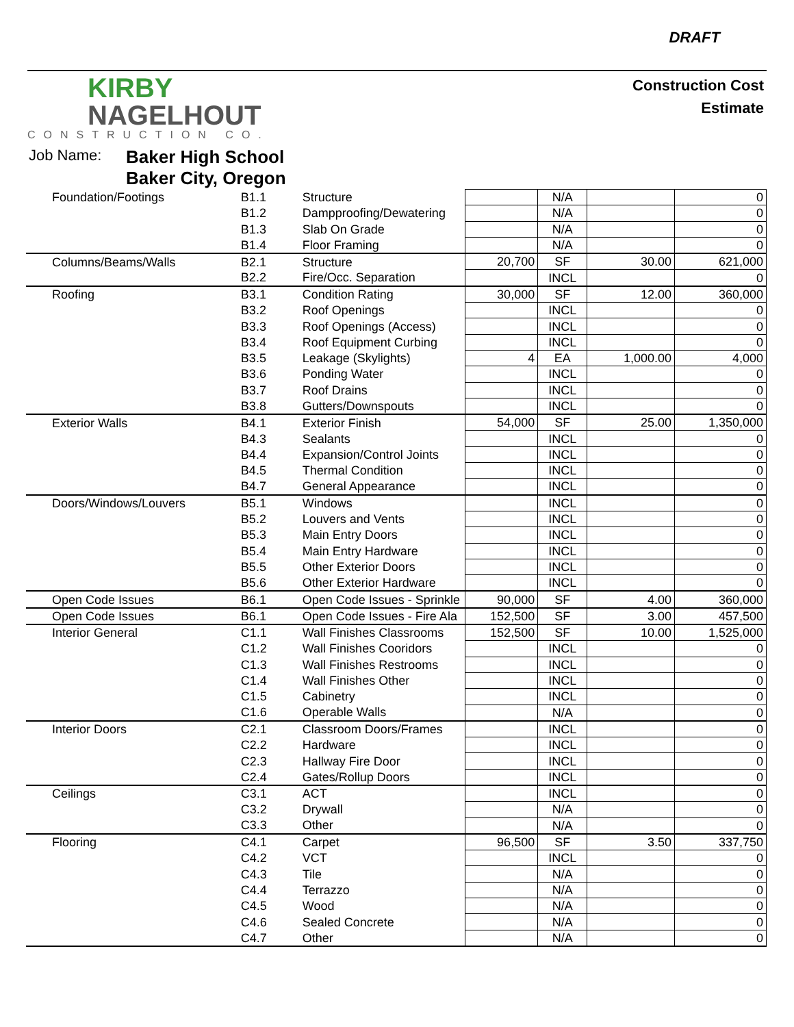DRAFT
KIRBY
NAGELHOUT
CONSTRUCTION CO.
Construction Cost
Estimate
Job Name:
Baker High School
Baker City, Oregon
| Foundation/Footings | B1.1 | Structure | | N/A | | 0 |
| | B1.2 | Dampproofing/Dewatering | | N/A | | 0 |
| | B1.3 | Slab On Grade | | N/A | | 0 |
| | B1.4 | Floor Framing | | N/A | | 0 |
| Columns/Beams/Walls | B2.1 | Structure | 20,700 | SF | 30.00 | 621,000 |
| | B2.2 | Fire/Occ. Separation | | INCL | | 0 |
| Roofing | B3.1 | Condition Rating | 30,000 | SF | 12.00 | 360,000 |
| | B3.2 | Roof Openings | | INCL | | 0 |
| | B3.3 | Roof Openings (Access) | | INCL | | 0 |
| | B3.4 | Roof Equipment Curbing | | INCL | | 0 |
| | B3.5 | Leakage (Skylights) | 4 | EA | 1,000.00 | 4,000 |
| | B3.6 | Ponding Water | | INCL | | 0 |
| | B3.7 | Roof Drains | | INCL | | 0 |
| | B3.8 | Gutters/Downspouts | | INCL | | 0 |
| Exterior Walls | B4.1 | Exterior Finish | 54,000 | SF | 25.00 | 1,350,000 |
| | B4.3 | Sealants | | INCL | | 0 |
| | B4.4 | Expansion/Control Joints | | INCL | | 0 |
| | B4.5 | Thermal Condition | | INCL | | 0 |
| | B4.7 | General Appearance | | INCL | | 0 |
| Doors/Windows/Louvers | B5.1 | Windows | | INCL | | 0 |
| | B5.2 | Louvers and Vents | | INCL | | 0 |
| | B5.3 | Main Entry Doors | | INCL | | 0 |
| | B5.4 | Main Entry Hardware | | INCL | | 0 |
| | B5.5 | Other Exterior Doors | | INCL | | 0 |
| | B5.6 | Other Exterior Hardware | | INCL | | 0 |
| Open Code Issues | B6.1 | Open Code Issues - Sprinkle | 90,000 | SF | 4.00 | 360,000 |
| Open Code Issues | B6.1 | Open Code Issues - Fire Ala | 152,500 | SF | 3.00 | 457,500 |
| Interior General | C1.1 | Wall Finishes Classrooms | 152,500 | SF | 10.00 | 1,525,000 |
| | C1.2 | Wall Finishes Cooridors | | INCL | | 0 |
| | C1.3 | Wall Finishes Restrooms | | INCL | | 0 |
| | C1.4 | Wall Finishes Other | | INCL | | 0 |
| | C1.5 | Cabinetry | | INCL | | 0 |
| | C1.6 | Operable Walls | | N/A | | 0 |
| Interior Doors | C2.1 | Classroom Doors/Frames | | INCL | | 0 |
| | C2.2 | Hardware | | INCL | | 0 |
| | C2.3 | Hallway Fire Door | | INCL | | 0 |
| | C2.4 | Gates/Rollup Doors | | INCL | | 0 |
| Ceilings | C3.1 | ACT | | INCL | | 0 |
| | C3.2 | Drywall | | N/A | | 0 |
| | C3.3 | Other | | N/A | | 0 |
| Flooring | C4.1 | Carpet | 96,500 | SF | 3.50 | 337,750 |
| | C4.2 | VCT | | INCL | | 0 |
| | C4.3 | Tile | | N/A | | 0 |
| | C4.4 | Terrazzo | | N/A | | 0 |
| | C4.5 | Wood | | N/A | | 0 |
| | C4.6 | Sealed Concrete | | N/A | | 0 |
| | C4.7 | Other | | N/A | | 0 |